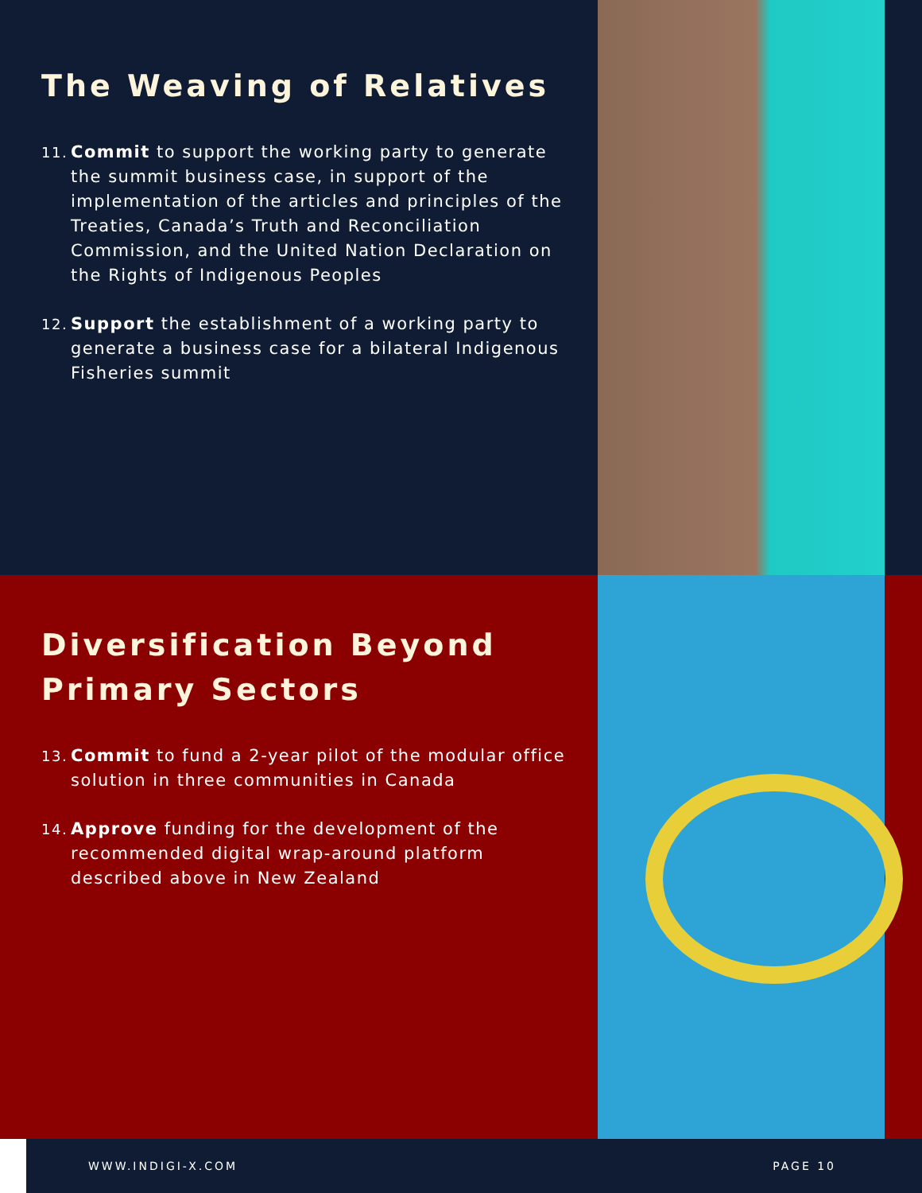The Weaving of Relatives
11. Commit to support the working party to generate the summit business case, in support of the implementation of the articles and principles of the Treaties, Canada’s Truth and Reconciliation Commission, and the United Nation Declaration on the Rights of Indigenous Peoples
12. Support the establishment of a working party to generate a business case for a bilateral Indigenous Fisheries summit
Diversification Beyond Primary Sectors
13. Commit to fund a 2-year pilot of the modular office solution in three communities in Canada
14. Approve funding for the development of the recommended digital wrap-around platform described above in New Zealand
WWW.INDIGI-X.COM PAGE 10